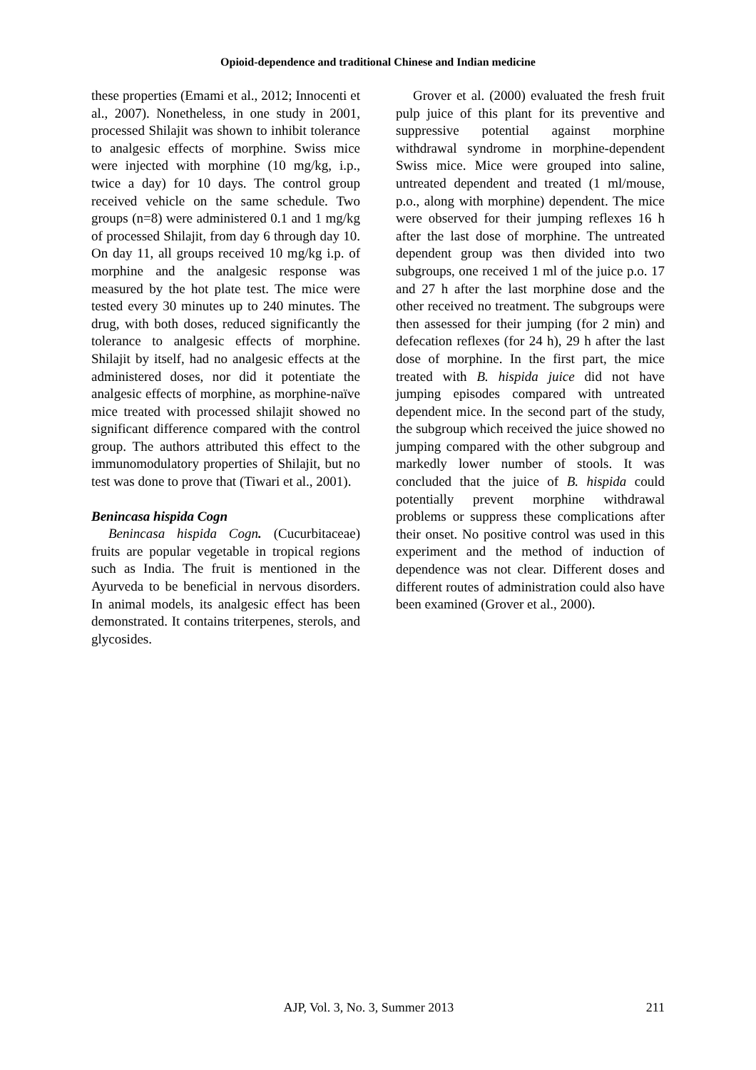Opioid-dependence and traditional Chinese and Indian medicine
these properties (Emami et al., 2012; Innocenti et al., 2007). Nonetheless, in one study in 2001, processed Shilajit was shown to inhibit tolerance to analgesic effects of morphine. Swiss mice were injected with morphine (10 mg/kg, i.p., twice a day) for 10 days. The control group received vehicle on the same schedule. Two groups (n=8) were administered 0.1 and 1 mg/kg of processed Shilajit, from day 6 through day 10. On day 11, all groups received 10 mg/kg i.p. of morphine and the analgesic response was measured by the hot plate test. The mice were tested every 30 minutes up to 240 minutes. The drug, with both doses, reduced significantly the tolerance to analgesic effects of morphine. Shilajit by itself, had no analgesic effects at the administered doses, nor did it potentiate the analgesic effects of morphine, as morphine-naïve mice treated with processed shilajit showed no significant difference compared with the control group. The authors attributed this effect to the immunomodulatory properties of Shilajit, but no test was done to prove that (Tiwari et al., 2001).
Benincasa hispida Cogn
Benincasa hispida Cogn. (Cucurbitaceae) fruits are popular vegetable in tropical regions such as India. The fruit is mentioned in the Ayurveda to be beneficial in nervous disorders. In animal models, its analgesic effect has been demonstrated. It contains triterpenes, sterols, and glycosides.
Grover et al. (2000) evaluated the fresh fruit pulp juice of this plant for its preventive and suppressive potential against morphine withdrawal syndrome in morphine-dependent Swiss mice. Mice were grouped into saline, untreated dependent and treated (1 ml/mouse, p.o., along with morphine) dependent. The mice were observed for their jumping reflexes 16 h after the last dose of morphine. The untreated dependent group was then divided into two subgroups, one received 1 ml of the juice p.o. 17 and 27 h after the last morphine dose and the other received no treatment. The subgroups were then assessed for their jumping (for 2 min) and defecation reflexes (for 24 h), 29 h after the last dose of morphine. In the first part, the mice treated with B. hispida juice did not have jumping episodes compared with untreated dependent mice. In the second part of the study, the subgroup which received the juice showed no jumping compared with the other subgroup and markedly lower number of stools. It was concluded that the juice of B. hispida could potentially prevent morphine withdrawal problems or suppress these complications after their onset. No positive control was used in this experiment and the method of induction of dependence was not clear. Different doses and different routes of administration could also have been examined (Grover et al., 2000).
AJP, Vol. 3, No. 3, Summer 2013 211